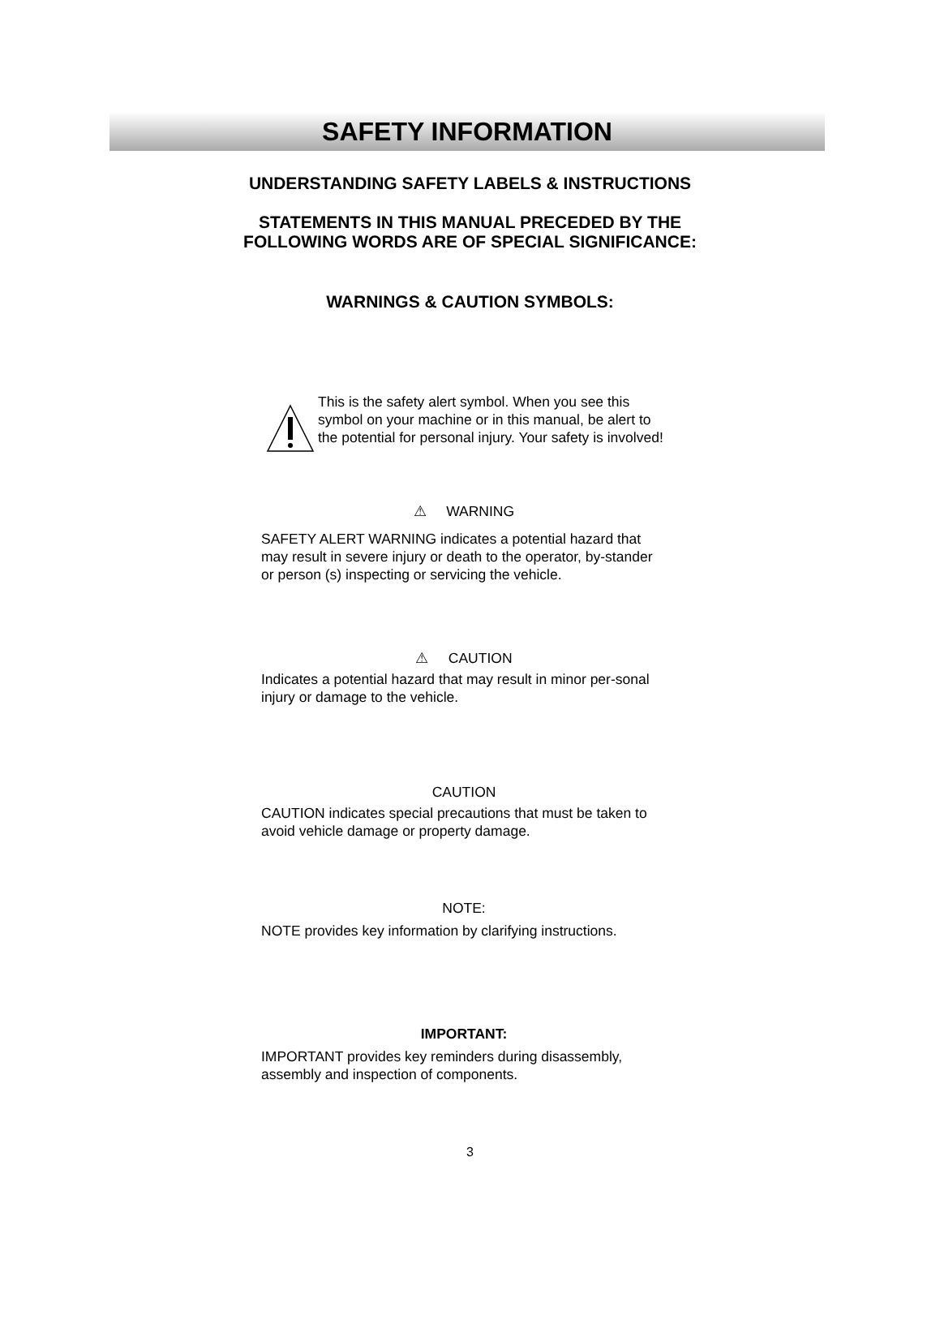SAFETY INFORMATION
UNDERSTANDING SAFETY LABELS & INSTRUCTIONS
STATEMENTS IN THIS MANUAL PRECEDED BY THE
FOLLOWING WORDS ARE OF SPECIAL SIGNIFICANCE:
WARNINGS & CAUTION SYMBOLS:
This is the safety alert symbol. When you see this symbol on your machine or in this manual, be alert to the potential for personal injury. Your safety is involved!
⚠ WARNING
SAFETY ALERT WARNING indicates a potential hazard that may result in severe injury or death to the operator, by-stander or person (s) inspecting or servicing the vehicle.
⚠ CAUTION
Indicates a potential hazard that may result in minor per-sonal injury or damage to the vehicle.
CAUTION
CAUTION indicates special precautions that must be taken to avoid vehicle damage or property damage.
NOTE:
NOTE provides key information by clarifying instructions.
IMPORTANT:
IMPORTANT provides key reminders during disassembly, assembly and inspection of components.
3